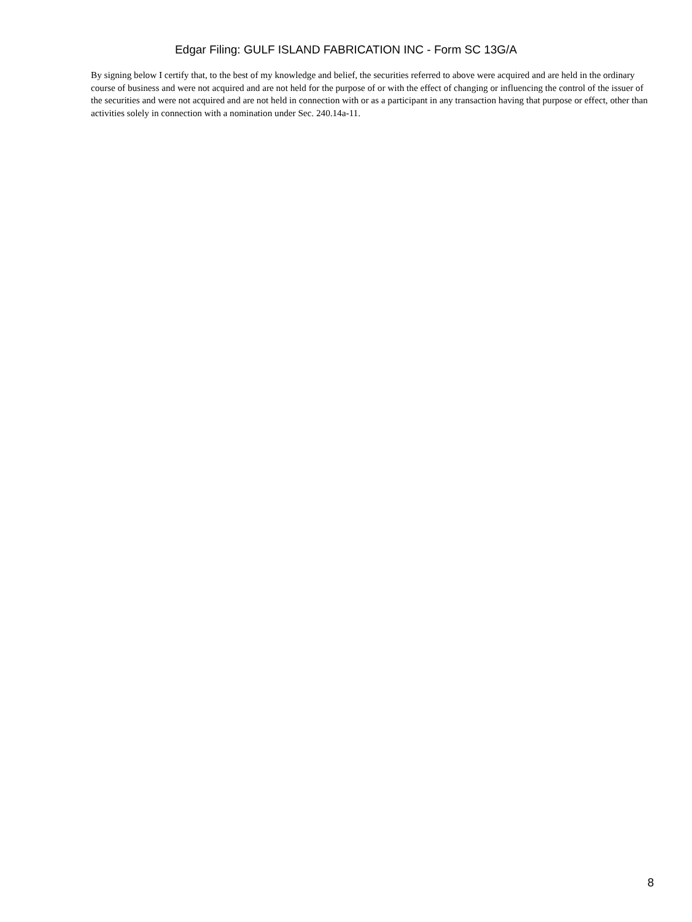Edgar Filing: GULF ISLAND FABRICATION INC - Form SC 13G/A
By signing below I certify that, to the best of my knowledge and belief, the securities referred to above were acquired and are held in the ordinary course of business and were not acquired and are not held for the purpose of or with the effect of changing or influencing the control of the issuer of the securities and were not acquired and are not held in connection with or as a participant in any transaction having that purpose or effect, other than activities solely in connection with a nomination under Sec. 240.14a-11.
8